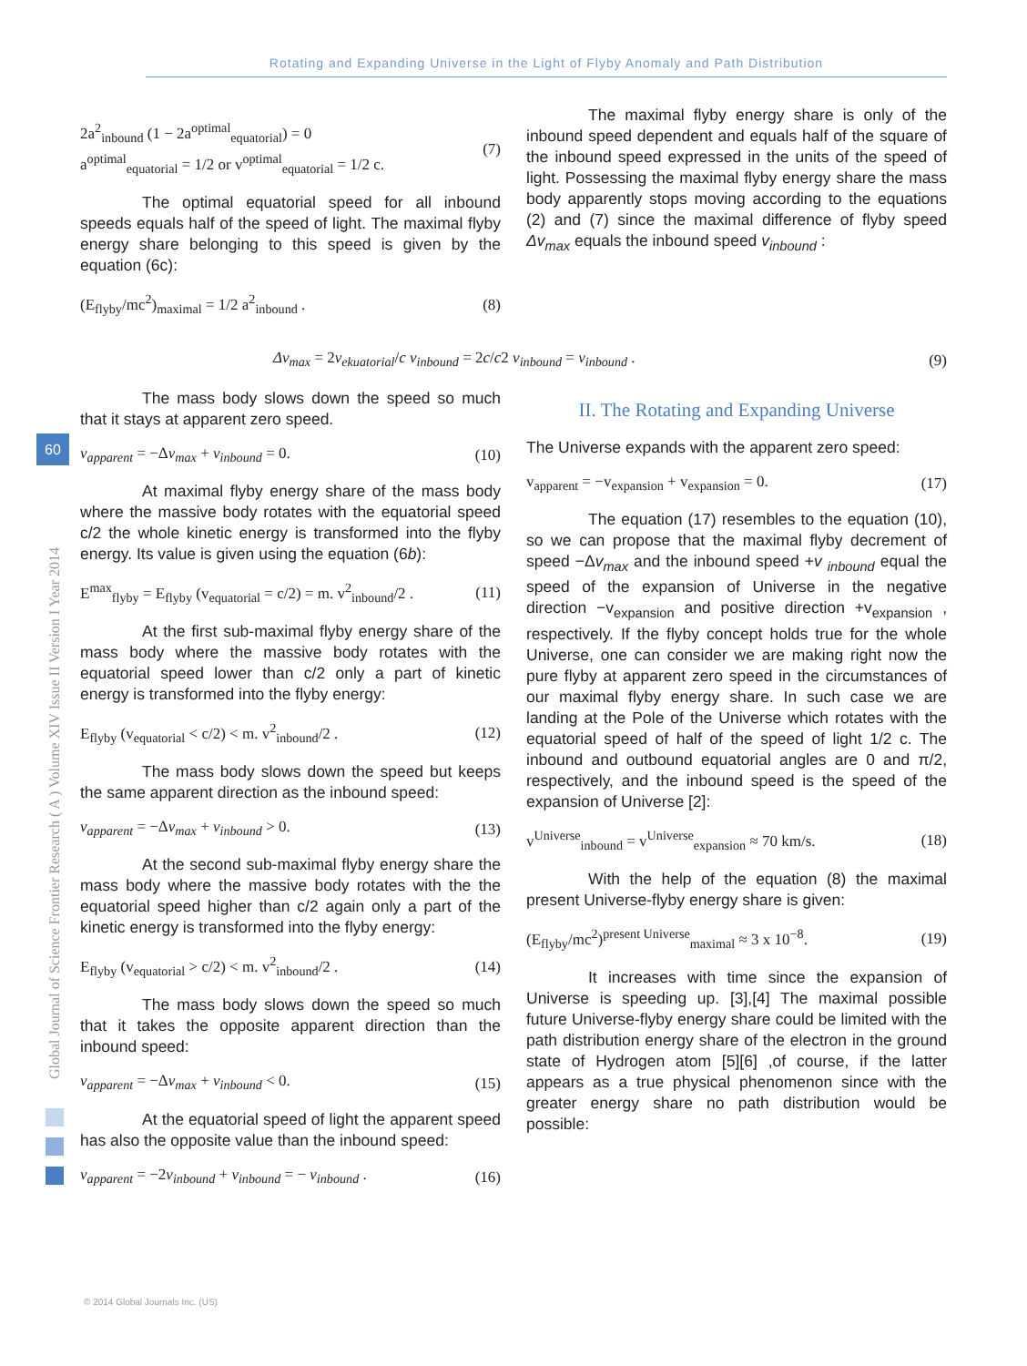Rotating and Expanding Universe in the Light of Flyby Anomaly and Path Distribution
Global Journal of Science Frontier Research ( A ) Volume XIV Issue II Version I Year 2014
60
2a<sup>2</sup><sub>inbound</sub> (1 − 2a<sup>optimal</sup><sub>equatorial</sub>) = 0
a<sup>optimal</sup><sub>equatorial</sub> = 1/2 or v<sup>optimal</sup><sub>equatorial</sub> = 1/2 c. (7)
The optimal equatorial speed for all inbound speeds equals half of the speed of light. The maximal flyby energy share belonging to this speed is given by the equation (6c):
(E<sub>flyby</sub>/mc<sup>2</sup>)<sub>maximal</sub> = 1/2 a<sup>2</sup><sub>inbound</sub> . (8)
The maximal flyby energy share is only of the inbound speed dependent and equals half of the square of the inbound speed expressed in the units of the speed of light. Possessing the maximal flyby energy share the mass body apparently stops moving according to the equations (2) and (7) since the maximal difference of flyby speed Δv<sub>max</sub> equals the inbound speed v<sub>inbound</sub> :
Δv<sub>max</sub> = 2v<sub>ekuatorial</sub>/c v<sub>inbound</sub> = 2c/c2 v<sub>inbound</sub> = v<sub>inbound</sub> . (9)
The mass body slows down the speed so much that it stays at apparent zero speed.
v<sub>apparent</sub> = −Δv<sub>max</sub> + v<sub>inbound</sub> = 0. (10)
At maximal flyby energy share of the mass body where the massive body rotates with the equatorial speed c/2 the whole kinetic energy is transformed into the flyby energy. Its value is given using the equation (6b):
E<sup>max</sup><sub>flyby</sub> = E<sub>flyby</sub> (v<sub>equatorial</sub> = c/2) = m. v<sup>2</sup><sub>inbound</sub>/2 . (11)
At the first sub-maximal flyby energy share of the mass body where the massive body rotates with the equatorial speed lower than c/2 only a part of kinetic energy is transformed into the flyby energy:
E<sub>flyby</sub> (v<sub>equatorial</sub> < c/2) < m. v<sup>2</sup><sub>inbound</sub>/2 . (12)
The mass body slows down the speed but keeps the same apparent direction as the inbound speed:
v<sub>apparent</sub> = −Δv<sub>max</sub> + v<sub>inbound</sub> > 0. (13)
At the second sub-maximal flyby energy share the mass body where the massive body rotates with the the equatorial speed higher than c/2 again only a part of the kinetic energy is transformed into the flyby energy:
E<sub>flyby</sub> (v<sub>equatorial</sub> > c/2) < m. v<sup>2</sup><sub>inbound</sub>/2 . (14)
The mass body slows down the speed so much that it takes the opposite apparent direction than the inbound speed:
v<sub>apparent</sub> = −Δv<sub>max</sub> + v<sub>inbound</sub> < 0. (15)
At the equatorial speed of light the apparent speed has also the opposite value than the inbound speed:
v<sub>apparent</sub> = −2v<sub>inbound</sub> + v<sub>inbound</sub> = − v<sub>inbound</sub> . (16)
II. The Rotating and Expanding Universe
The Universe expands with the apparent zero speed:
v<sub>apparent</sub> = −v<sub>expansion</sub> + v<sub>expansion</sub> = 0. (17)
The equation (17) resembles to the equation (10), so we can propose that the maximal flyby decrement of speed −Δv<sub>max</sub> and the inbound speed +v <sub>inbound</sub> equal the speed of the expansion of Universe in the negative direction −v<sub>expansion</sub> and positive direction +v<sub>expansion</sub> , respectively. If the flyby concept holds true for the whole Universe, one can consider we are making right now the pure flyby at apparent zero speed in the circumstances of our maximal flyby energy share. In such case we are landing at the Pole of the Universe which rotates with the equatorial speed of half of the speed of light 1/2 c. The inbound and outbound equatorial angles are 0 and π/2, respectively, and the inbound speed is the speed of the expansion of Universe [2]:
v<sup>Universe</sup><sub>inbound</sub> = v<sup>Universe</sup><sub>expansion</sub> ≈ 70 km/s. (18)
With the help of the equation (8) the maximal present Universe-flyby energy share is given:
(E<sub>flyby</sub>/mc<sup>2</sup>)<sup>present Universe</sup><sub>maximal</sub> ≈ 3 x 10<sup>−8</sup>. (19)
It increases with time since the expansion of Universe is speeding up. [3],[4] The maximal possible future Universe-flyby energy share could be limited with the path distribution energy share of the electron in the ground state of Hydrogen atom [5][6] ,of course, if the latter appears as a true physical phenomenon since with the greater energy share no path distribution would be possible:
© 2014 Global Journals Inc. (US)